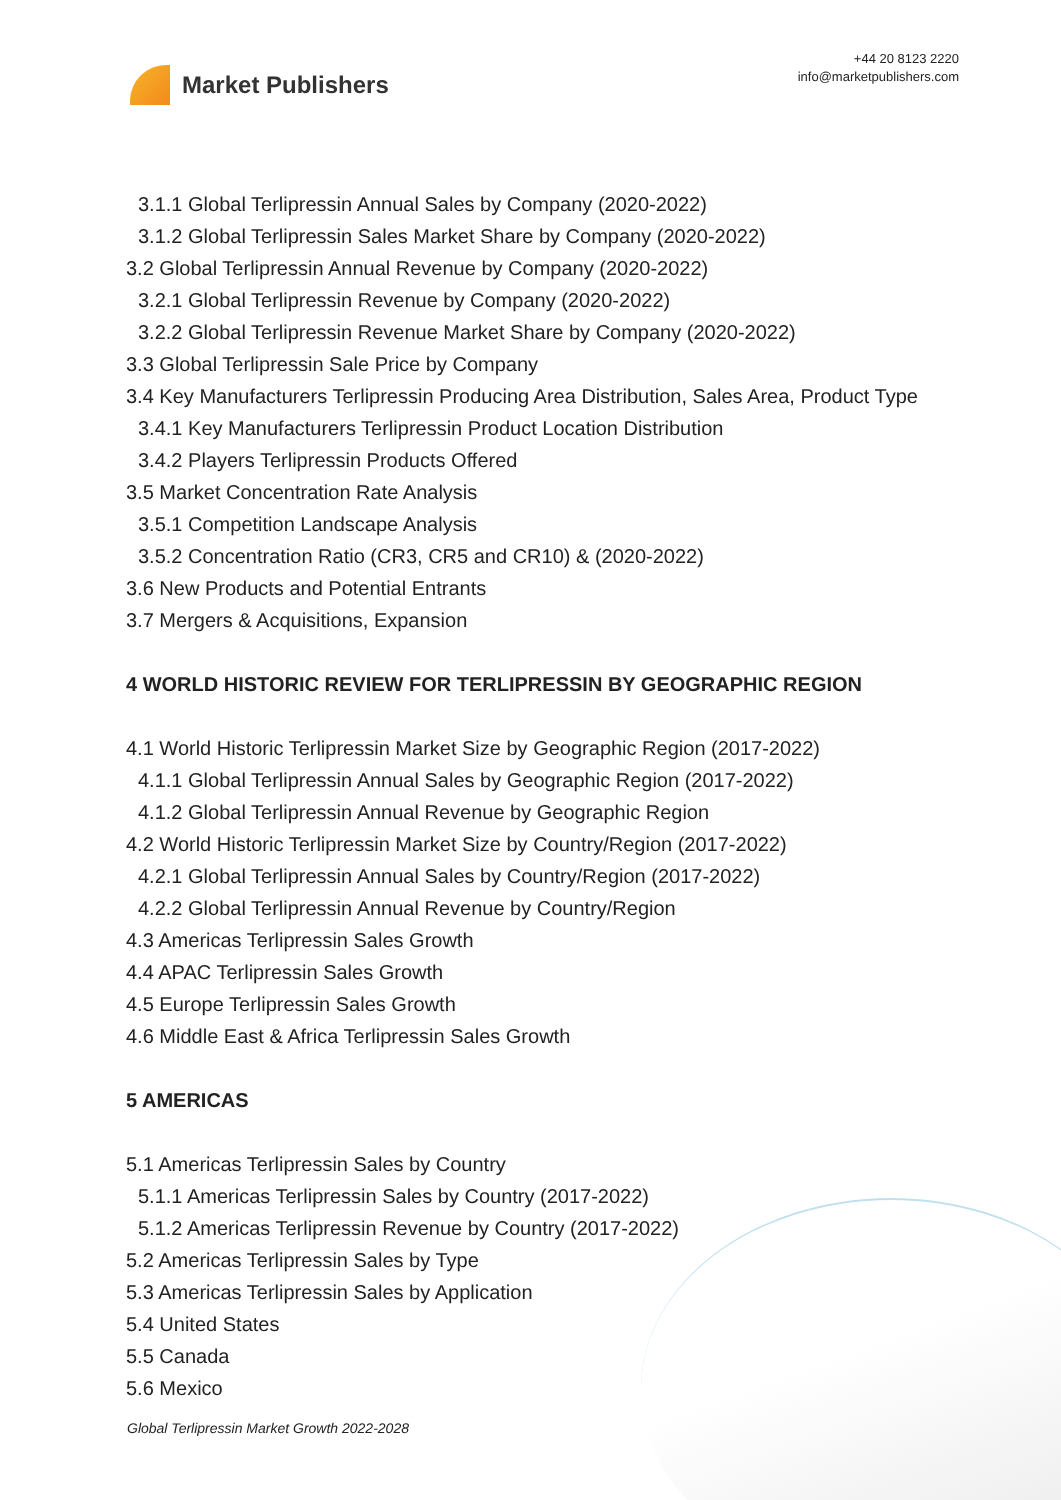Market Publishers
+44 20 8123 2220
info@marketpublishers.com
3.1.1 Global Terlipressin Annual Sales by Company (2020-2022)
3.1.2 Global Terlipressin Sales Market Share by Company (2020-2022)
3.2 Global Terlipressin Annual Revenue by Company (2020-2022)
3.2.1 Global Terlipressin Revenue by Company (2020-2022)
3.2.2 Global Terlipressin Revenue Market Share by Company (2020-2022)
3.3 Global Terlipressin Sale Price by Company
3.4 Key Manufacturers Terlipressin Producing Area Distribution, Sales Area, Product Type
3.4.1 Key Manufacturers Terlipressin Product Location Distribution
3.4.2 Players Terlipressin Products Offered
3.5 Market Concentration Rate Analysis
3.5.1 Competition Landscape Analysis
3.5.2 Concentration Ratio (CR3, CR5 and CR10) & (2020-2022)
3.6 New Products and Potential Entrants
3.7 Mergers & Acquisitions, Expansion
4 WORLD HISTORIC REVIEW FOR TERLIPRESSIN BY GEOGRAPHIC REGION
4.1 World Historic Terlipressin Market Size by Geographic Region (2017-2022)
4.1.1 Global Terlipressin Annual Sales by Geographic Region (2017-2022)
4.1.2 Global Terlipressin Annual Revenue by Geographic Region
4.2 World Historic Terlipressin Market Size by Country/Region (2017-2022)
4.2.1 Global Terlipressin Annual Sales by Country/Region (2017-2022)
4.2.2 Global Terlipressin Annual Revenue by Country/Region
4.3 Americas Terlipressin Sales Growth
4.4 APAC Terlipressin Sales Growth
4.5 Europe Terlipressin Sales Growth
4.6 Middle East & Africa Terlipressin Sales Growth
5 AMERICAS
5.1 Americas Terlipressin Sales by Country
5.1.1 Americas Terlipressin Sales by Country (2017-2022)
5.1.2 Americas Terlipressin Revenue by Country (2017-2022)
5.2 Americas Terlipressin Sales by Type
5.3 Americas Terlipressin Sales by Application
5.4 United States
5.5 Canada
5.6 Mexico
Global Terlipressin Market Growth 2022-2028